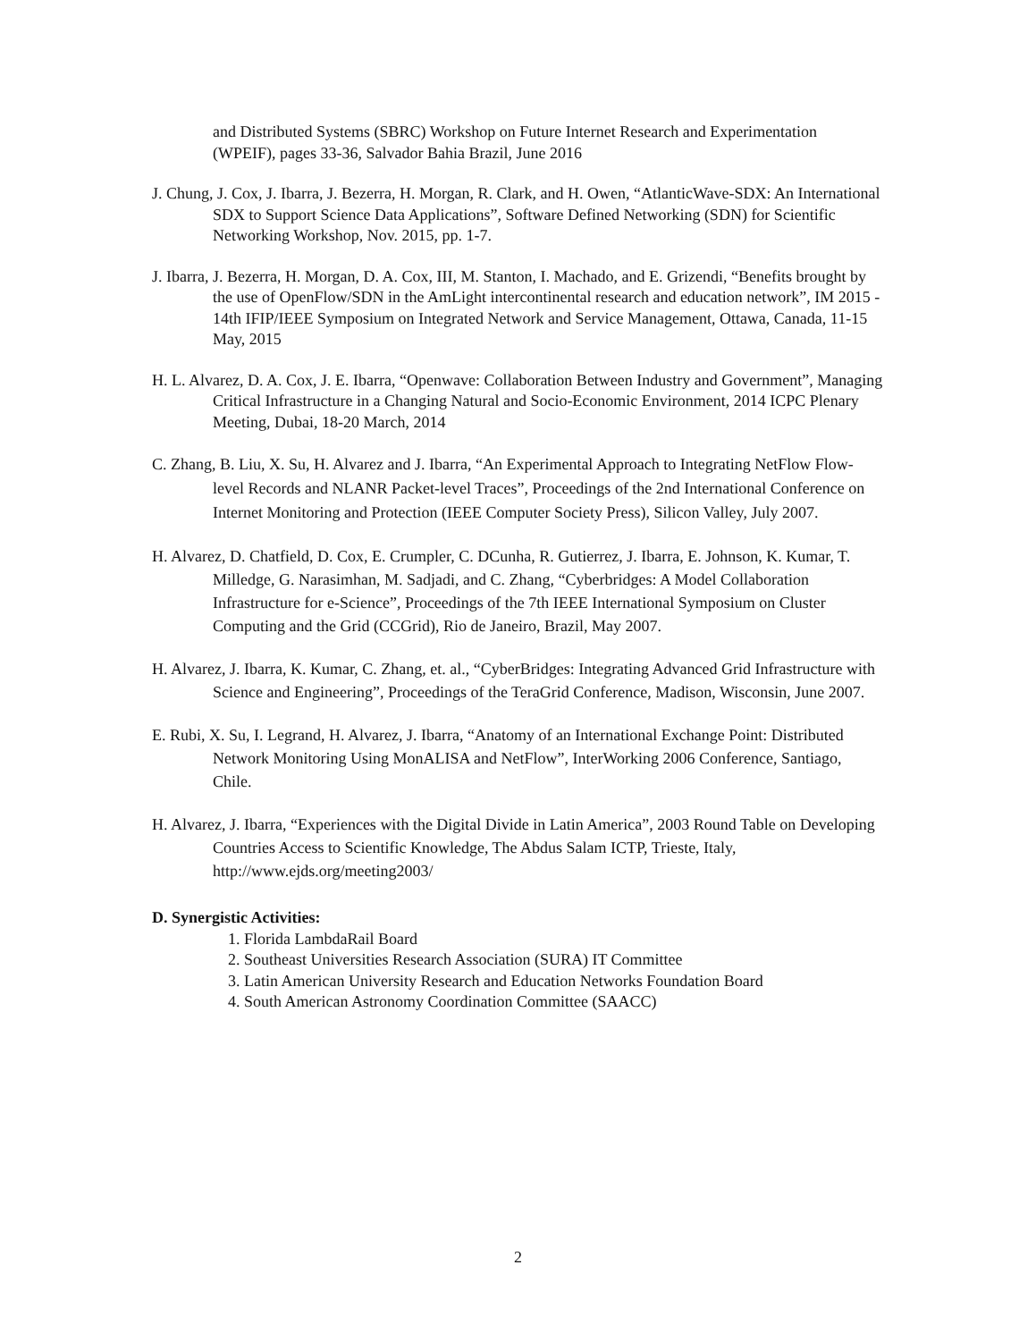and Distributed Systems (SBRC) Workshop on Future Internet Research and Experimentation (WPEIF), pages 33-36, Salvador Bahia Brazil, June 2016
J. Chung, J. Cox, J. Ibarra, J. Bezerra, H. Morgan, R. Clark, and H. Owen, “AtlanticWave-SDX: An International SDX to Support Science Data Applications”, Software Defined Networking (SDN) for Scientific Networking Workshop, Nov. 2015, pp. 1-7.
J. Ibarra, J. Bezerra, H. Morgan, D. A. Cox, III, M. Stanton, I. Machado, and E. Grizendi, “Benefits brought by the use of OpenFlow/SDN in the AmLight intercontinental research and education network”, IM 2015 - 14th IFIP/IEEE Symposium on Integrated Network and Service Management, Ottawa, Canada, 11-15 May, 2015
H. L. Alvarez, D. A. Cox, J. E. Ibarra, “Openwave: Collaboration Between Industry and Government”, Managing Critical Infrastructure in a Changing Natural and Socio-Economic Environment, 2014 ICPC Plenary Meeting, Dubai, 18-20 March, 2014
C. Zhang, B. Liu, X. Su, H. Alvarez and J. Ibarra, “An Experimental Approach to Integrating NetFlow Flow-level Records and NLANR Packet-level Traces”, Proceedings of the 2nd International Conference on Internet Monitoring and Protection (IEEE Computer Society Press), Silicon Valley, July 2007.
H. Alvarez, D. Chatfield, D. Cox, E. Crumpler, C. DCunha, R. Gutierrez, J. Ibarra, E. Johnson, K. Kumar, T. Milledge, G. Narasimhan, M. Sadjadi, and C. Zhang, “Cyberbridges: A Model Collaboration Infrastructure for e-Science”, Proceedings of the 7th IEEE International Symposium on Cluster Computing and the Grid (CCGrid), Rio de Janeiro, Brazil, May 2007.
H. Alvarez, J. Ibarra, K. Kumar, C. Zhang, et. al., “CyberBridges: Integrating Advanced Grid Infrastructure with Science and Engineering”, Proceedings of the TeraGrid Conference, Madison, Wisconsin, June 2007.
E. Rubi, X. Su, I. Legrand, H. Alvarez, J. Ibarra, “Anatomy of an International Exchange Point: Distributed Network Monitoring Using MonALISA and NetFlow”, InterWorking 2006 Conference, Santiago, Chile.
H. Alvarez, J. Ibarra, “Experiences with the Digital Divide in Latin America”, 2003 Round Table on Developing Countries Access to Scientific Knowledge, The Abdus Salam ICTP, Trieste, Italy, http://www.ejds.org/meeting2003/
D. Synergistic Activities:
1. Florida LambdaRail Board
2. Southeast Universities Research Association (SURA) IT Committee
3. Latin American University Research and Education Networks Foundation Board
4. South American Astronomy Coordination Committee (SAACC)
2